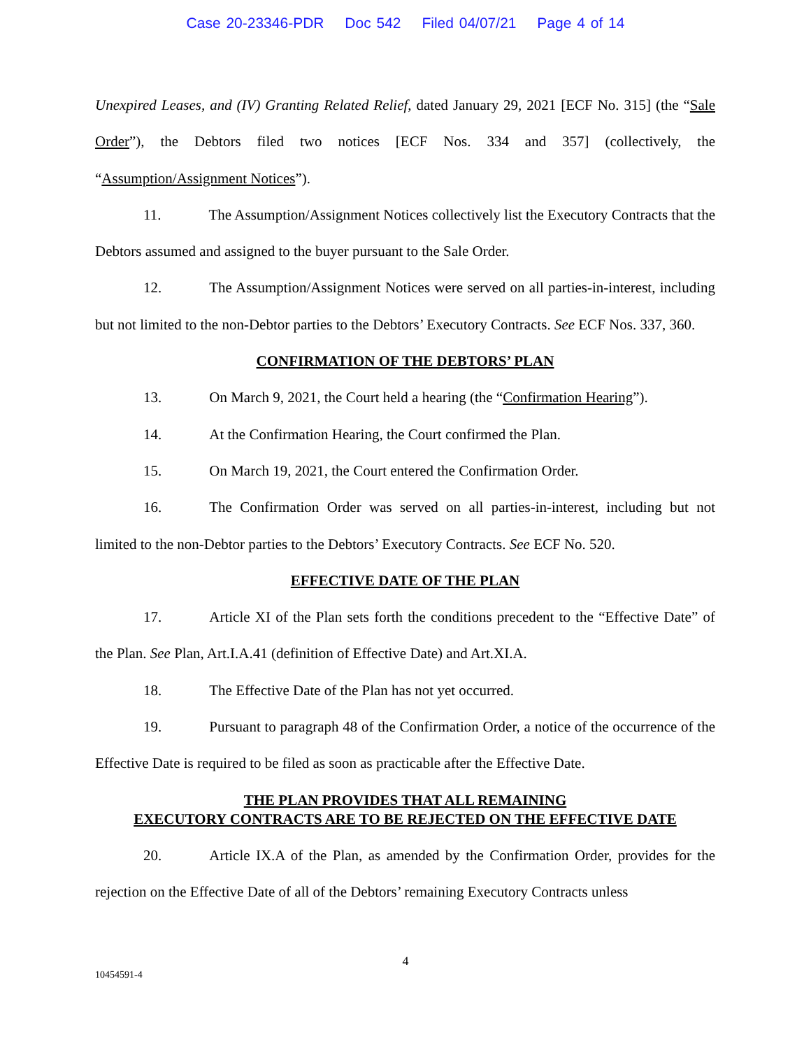Case 20-23346-PDR Doc 542 Filed 04/07/21 Page 4 of 14
Unexpired Leases, and (IV) Granting Related Relief, dated January 29, 2021 [ECF No. 315] (the “Sale Order”), the Debtors filed two notices [ECF Nos. 334 and 357] (collectively, the “Assumption/Assignment Notices”).
11. The Assumption/Assignment Notices collectively list the Executory Contracts that the Debtors assumed and assigned to the buyer pursuant to the Sale Order.
12. The Assumption/Assignment Notices were served on all parties-in-interest, including but not limited to the non-Debtor parties to the Debtors’ Executory Contracts. See ECF Nos. 337, 360.
CONFIRMATION OF THE DEBTORS’ PLAN
13. On March 9, 2021, the Court held a hearing (the “Confirmation Hearing”).
14. At the Confirmation Hearing, the Court confirmed the Plan.
15. On March 19, 2021, the Court entered the Confirmation Order.
16. The Confirmation Order was served on all parties-in-interest, including but not limited to the non-Debtor parties to the Debtors’ Executory Contracts. See ECF No. 520.
EFFECTIVE DATE OF THE PLAN
17. Article XI of the Plan sets forth the conditions precedent to the “Effective Date” of the Plan. See Plan, Art.I.A.41 (definition of Effective Date) and Art.XI.A.
18. The Effective Date of the Plan has not yet occurred.
19. Pursuant to paragraph 48 of the Confirmation Order, a notice of the occurrence of the Effective Date is required to be filed as soon as practicable after the Effective Date.
THE PLAN PROVIDES THAT ALL REMAINING
EXECUTORY CONTRACTS ARE TO BE REJECTED ON THE EFFECTIVE DATE
20. Article IX.A of the Plan, as amended by the Confirmation Order, provides for the rejection on the Effective Date of all of the Debtors’ remaining Executory Contracts unless
4
10454591-4